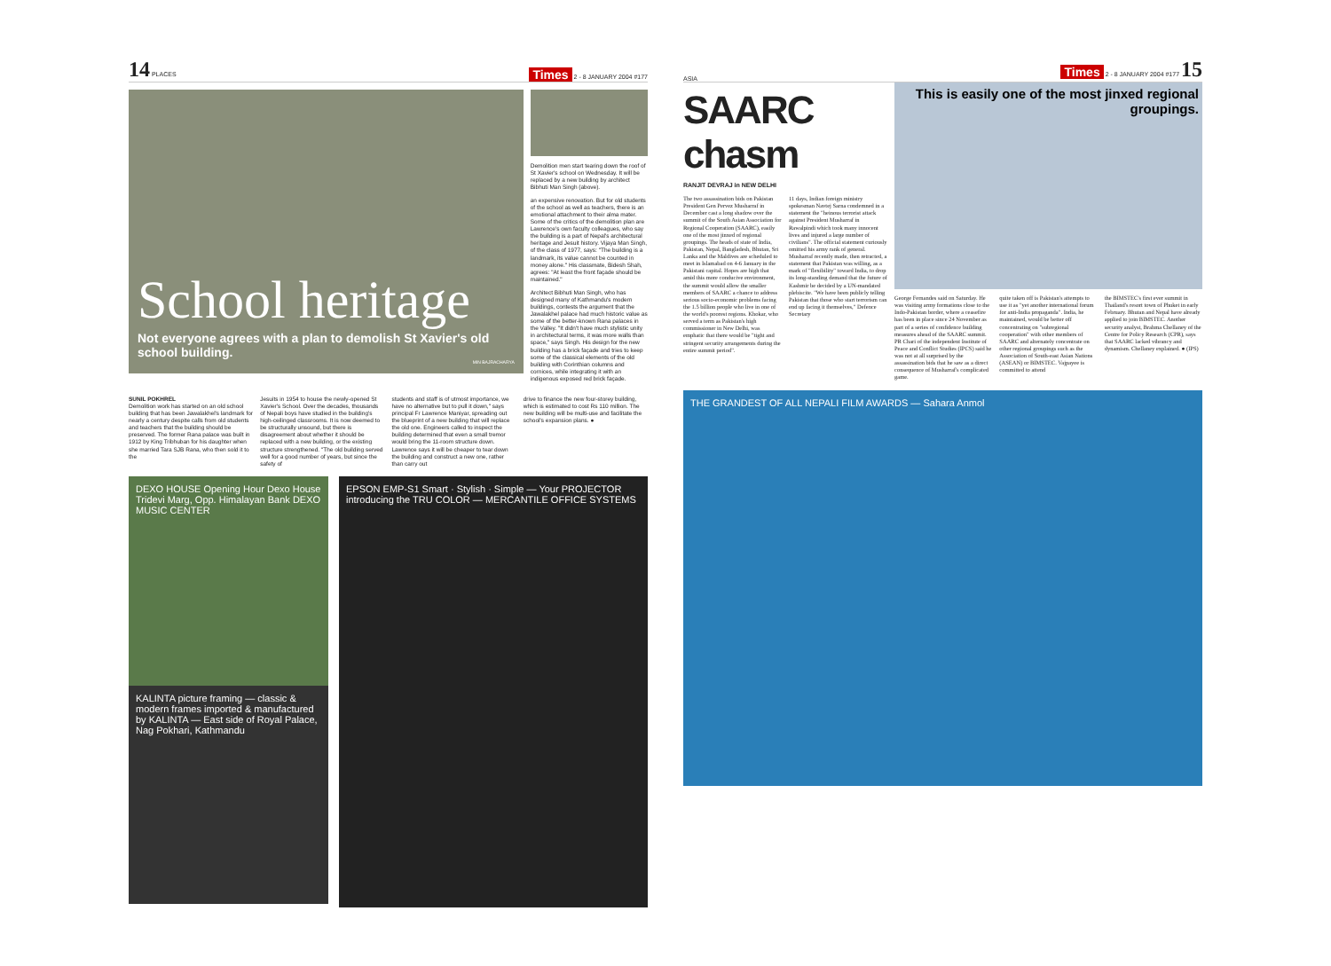14 PLACES Times 2 - 8 JANUARY 2004 #177
School heritage
Not everyone agrees with a plan to demolish St Xavier's old school building.
MIN BAJRACHARYA
Demolition men start tearing down the roof of St Xavier's school on Wednesday. It will be replaced by a new building by architect Bibhuti Man Singh (above).
an expensive renovation. But for old students of the school as well as teachers, there is an emotional attachment to their alma mater. Some of the critics of the demolition plan are Lawrence's own faculty colleagues, who say the building is a part of Nepal's architectural heritage and Jesuit history. Vijaya Man Singh, of the class of 1977, says: "The building is a landmark, its value cannot be counted in money alone." His classmate, Bidesh Shah, agrees: "At least the front façade should be maintained."
Architect Bibhuti Man Singh, who has designed many of Kathmandu's modern buildings, contests the argument that the Jawalakhel palace had much historic value as some of the better-known Rana palaces in the Valley. "It didn't have much stylistic unity in architectural terms, it was more walls than space," says Singh. His design for the new building has a brick façade and tries to keep some of the classical elements of the old building with Corinthian columns and cornices, while integrating it with an indigenous exposed red brick façade.
SUNIL POKHREL
Demolition work has started on an old school building that has been Jawalakhel's landmark for nearly a century despite calls from old students and teachers that the building should be preserved. The former Rana palace was built in 1912 by King Tribhuban for his daughter when she married Tara SJB Rana, who then sold it to the
Jesuits in 1954 to house the newly-opened St Xavier's School. Over the decades, thousands of Nepali boys have studied in the building's high-ceilinged classrooms. It is now deemed to be structurally unsound, but there is disagreement about whether it should be replaced with a new building, or the existing structure strengthened. "The old building served well for a good number of years, but since the safety of
students and staff is of utmost importance, we have no alternative but to pull it down," says principal Fr Lawrence Maniyar, spreading out the blueprint of a new building that will replace the old one. Engineers called to inspect the building determined that even a small tremor would bring the 11-room structure down. Lawrence says it will be cheaper to tear down the building and construct a new one, rather than carry out
drive to finance the new four-storey building, which is estimated to cost Rs 110 million. The new building will be multi-use and facilitate the school's expansion plans. ●
DEXO HOUSE Opening Hour Dexo House Tridevi Marg, Opp. Himalayan Bank DEXO MUSIC CENTER
KALINTA picture framing — classic & modern frames imported & manufactured by KALINTA — East side of Royal Palace, Nag Pokhari, Kathmandu
EPSON EMP-S1 Smart · Stylish · Simple — Your PROJECTOR introducing the TRU COLOR — MERCANTILE OFFICE SYSTEMS
ASIA Times 2 - 8 JANUARY 2004 #177 15
SAARC chasm
RANJIT DEVRAJ in NEW DELHI
The two assassination bids on Pakistan President Gen Pervez Musharraf in December cast a long shadow over the summit of the South Asian Association for Regional Cooperation (SAARC), easily one of the most jinxed of regional groupings. The heads of state of India, Pakistan, Nepal, Bangladesh, Bhutan, Sri Lanka and the Maldives are scheduled to meet in Islamabad on 4-6 January in the Pakistani capital. Hopes are high that amid this more conducive environment, the summit would allow the smaller members of SAARC a chance to address serious socio-economic problems facing the 1.5 billion people who live in one of the world's poorest regions. Khokar, who served a term as Pakistan's high commissioner in New Delhi, was emphatic that there would be "tight and stringent security arrangements during the entire summit period".
11 days, Indian foreign ministry spokesman Navtej Sarna condemned in a statement the "heinous terrorist attack against President Musharraf in Rawalpindi which took many innocent lives and injured a large number of civilians". The official statement curiously omitted his army rank of general. Musharraf recently made, then retracted, a statement that Pakistan was willing, as a mark of "flexibility" toward India, to drop its long-standing demand that the future of Kashmir be decided by a UN-mandated plebiscite. "We have been publicly telling Pakistan that those who start terrorism can end up facing it themselves," Defence Secretary
This is easily one of the most jinxed regional groupings.
George Fernandes said on Saturday. He was visiting army formations close to the Indo-Pakistan border, where a ceasefire has been in place since 24 November as part of a series of confidence building measures ahead of the SAARC summit. PR Chari of the independent Institute of Peace and Conflict Studies (IPCS) said he was not at all surprised by the assassination bids that he saw as a direct consequence of Musharraf's complicated game.
quite taken off is Pakistan's attempts to use it as "yet another international forum for anti-India propaganda". India, he maintained, would be better off concentrating on "subregional cooperation" with other members of SAARC and alternately concentrate on other regional groupings such as the Association of South-east Asian Nations (ASEAN) or BIMSTEC. Vajpayee is committed to attend
the BIMSTEC's first ever summit in Thailand's resort town of Phuket in early February. Bhutan and Nepal have already applied to join BIMSTEC. Another security analyst, Brahma Chellaney of the Centre for Policy Research (CPR), says that SAARC lacked vibrancy and dynamism. Chellaney explained. ● (IPS)
THE GRANDEST OF ALL NEPALI FILM AWARDS — Sahara Anmol